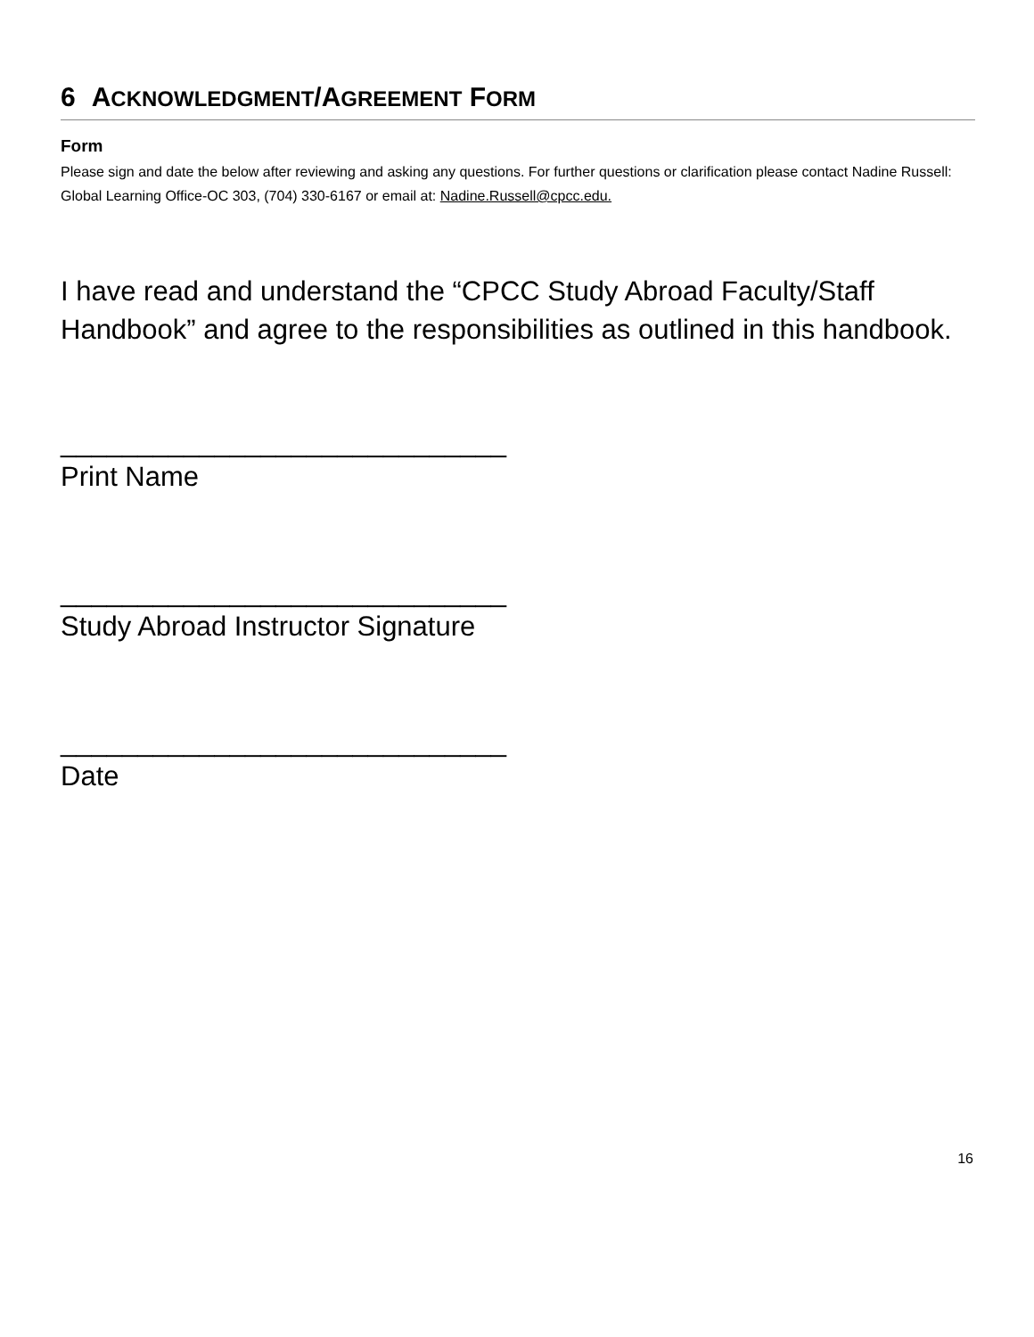6 ACKNOWLEDGMENT/AGREEMENT FORM
Form
Please sign and date the below after reviewing and asking any questions. For further questions or clarification please contact Nadine Russell: Global Learning Office-OC 303, (704) 330-6167 or email at: Nadine.Russell@cpcc.edu.
I have read and understand the “CPCC Study Abroad Faculty/Staff Handbook” and agree to the responsibilities as outlined in this handbook.
_____________________________
Print Name
_____________________________
Study Abroad Instructor Signature
_____________________________
Date
16